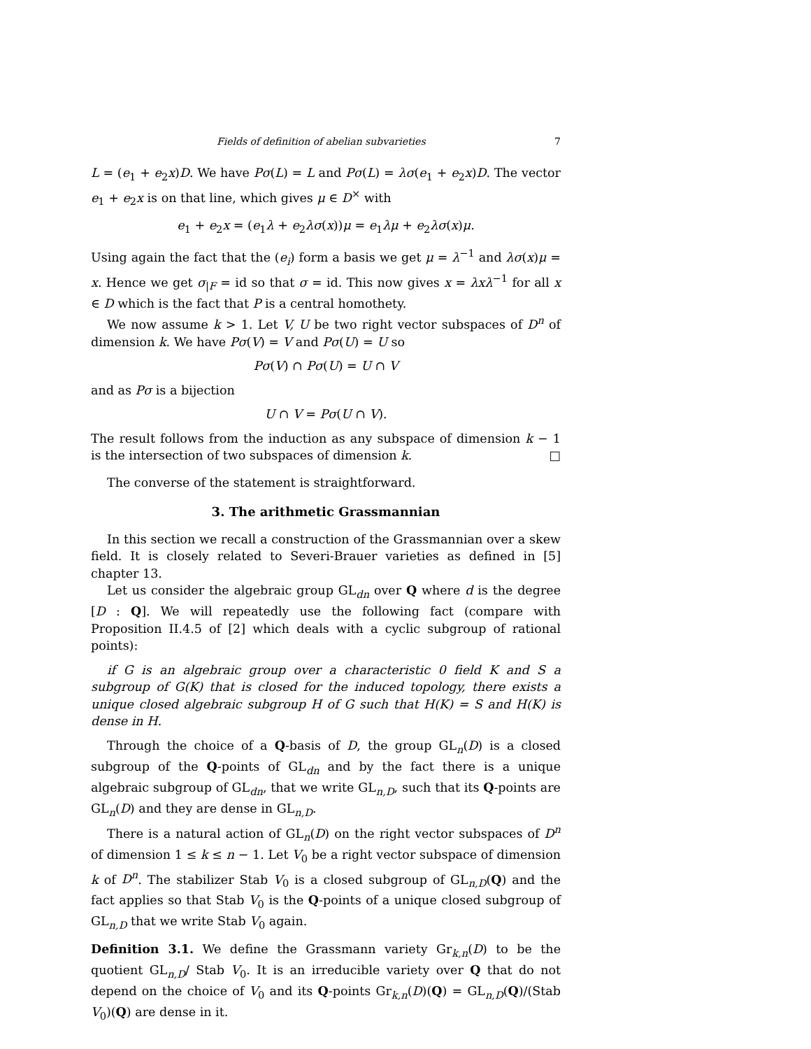Fields of definition of abelian subvarieties 7
L = (e<sub>1</sub> + e<sub>2</sub>x)D. We have Pσ(L) = L and Pσ(L) = λσ(e<sub>1</sub> + e<sub>2</sub>x)D. The vector e<sub>1</sub> + e<sub>2</sub>x is on that line, which gives μ ∈ D<sup>×</sup> with
e<sub>1</sub> + e<sub>2</sub>x = (e<sub>1</sub>λ + e<sub>2</sub>λσ(x))μ = e<sub>1</sub>λμ + e<sub>2</sub>λσ(x)μ.
Using again the fact that the (e<sub>i</sub>) form a basis we get μ = λ<sup>−1</sup> and λσ(x)μ = x. Hence we get σ<sub>|F</sub> = id so that σ = id. This now gives x = λxλ<sup>−1</sup> for all x ∈ D which is the fact that P is a central homothety.
We now assume k > 1. Let V, U be two right vector subspaces of D<sup>n</sup> of dimension k. We have Pσ(V) = V and Pσ(U) = U so
Pσ(V) ∩ Pσ(U) = U ∩ V
and as Pσ is a bijection
U ∩ V = Pσ(U ∩ V).
The result follows from the induction as any subspace of dimension k − 1 is the intersection of two subspaces of dimension k. □
The converse of the statement is straightforward.
3. The arithmetic Grassmannian
In this section we recall a construction of the Grassmannian over a skew field. It is closely related to Severi-Brauer varieties as defined in [5] chapter 13.
Let us consider the algebraic group GL<sub>dn</sub> over Q where d is the degree [D : Q]. We will repeatedly use the following fact (compare with Proposition II.4.5 of [2] which deals with a cyclic subgroup of rational points):
if G is an algebraic group over a characteristic 0 field K and S a subgroup of G(K) that is closed for the induced topology, there exists a unique closed algebraic subgroup H of G such that H(K) = S and H(K) is dense in H.
Through the choice of a Q-basis of D, the group GL<sub>n</sub>(D) is a closed subgroup of the Q-points of GL<sub>dn</sub> and by the fact there is a unique algebraic subgroup of GL<sub>dn</sub>, that we write GL<sub>n,D</sub>, such that its Q-points are GL<sub>n</sub>(D) and they are dense in GL<sub>n,D</sub>.
There is a natural action of GL<sub>n</sub>(D) on the right vector subspaces of D<sup>n</sup> of dimension 1 ≤ k ≤ n − 1. Let V<sub>0</sub> be a right vector subspace of dimension k of D<sup>n</sup>. The stabilizer Stab V<sub>0</sub> is a closed subgroup of GL<sub>n,D</sub>(Q) and the fact applies so that Stab V<sub>0</sub> is the Q-points of a unique closed subgroup of GL<sub>n,D</sub> that we write Stab V<sub>0</sub> again.
Definition 3.1. We define the Grassmann variety Gr<sub>k,n</sub>(D) to be the quotient GL<sub>n,D</sub>/ Stab V<sub>0</sub>. It is an irreducible variety over Q that do not depend on the choice of V<sub>0</sub> and its Q-points Gr<sub>k,n</sub>(D)(Q) = GL<sub>n,D</sub>(Q)/(Stab V<sub>0</sub>)(Q) are dense in it.